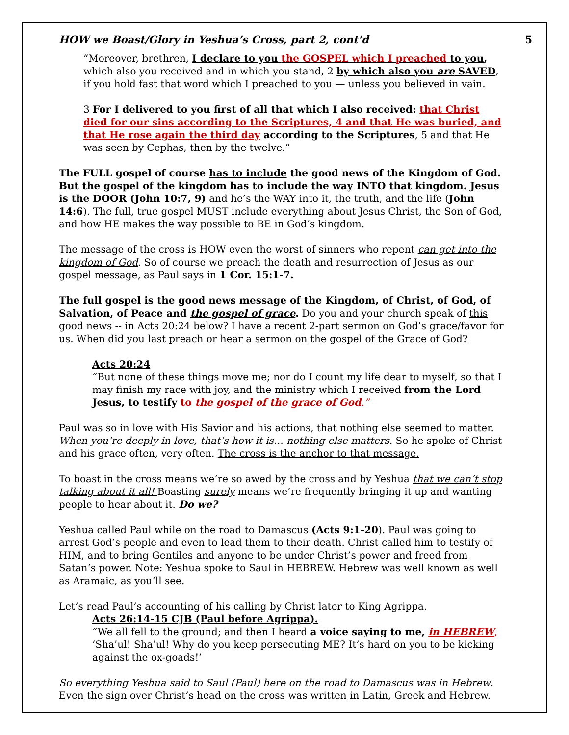HOW we Boast/Glory in Yeshua’s Cross, part 2, cont’d 5
“Moreover, brethren, I declare to you the GOSPEL which I preached to you, which also you received and in which you stand, 2 by which also you are SAVED, if you hold fast that word which I preached to you — unless you believed in vain.
3 For I delivered to you first of all that which I also received: that Christ died for our sins according to the Scriptures, 4 and that He was buried, and that He rose again the third day according to the Scriptures, 5 and that He was seen by Cephas, then by the twelve.”
The FULL gospel of course has to include the good news of the Kingdom of God. But the gospel of the kingdom has to include the way INTO that kingdom. Jesus is the DOOR (John 10:7, 9) and he’s the WAY into it, the truth, and the life (John 14:6). The full, true gospel MUST include everything about Jesus Christ, the Son of God, and how HE makes the way possible to BE in God’s kingdom.
The message of the cross is HOW even the worst of sinners who repent can get into the kingdom of God. So of course we preach the death and resurrection of Jesus as our gospel message, as Paul says in 1 Cor. 15:1-7.
The full gospel is the good news message of the Kingdom, of Christ, of God, of Salvation, of Peace and the gospel of grace. Do you and your church speak of this good news -- in Acts 20:24 below? I have a recent 2-part sermon on God’s grace/favor for us. When did you last preach or hear a sermon on the gospel of the Grace of God?
Acts 20:24
“But none of these things move me; nor do I count my life dear to myself, so that I may finish my race with joy, and the ministry which I received from the Lord Jesus, to testify to the gospel of the grace of God.”
Paul was so in love with His Savior and his actions, that nothing else seemed to matter. When you’re deeply in love, that’s how it is… nothing else matters. So he spoke of Christ and his grace often, very often. The cross is the anchor to that message.
To boast in the cross means we’re so awed by the cross and by Yeshua that we can’t stop talking about it all! Boasting surely means we’re frequently bringing it up and wanting people to hear about it. Do we?
Yeshua called Paul while on the road to Damascus (Acts 9:1-20). Paul was going to arrest God’s people and even to lead them to their death. Christ called him to testify of HIM, and to bring Gentiles and anyone to be under Christ’s power and freed from Satan’s power. Note: Yeshua spoke to Saul in HEBREW. Hebrew was well known as well as Aramaic, as you’ll see.
Let’s read Paul’s accounting of his calling by Christ later to King Agrippa.
Acts 26:14-15 CJB (Paul before Agrippa).
“We all fell to the ground; and then I heard a voice saying to me, in HEBREW, ‘Sha’ul! Sha’ul! Why do you keep persecuting ME? It’s hard on you to be kicking against the ox-goads!’
So everything Yeshua said to Saul (Paul) here on the road to Damascus was in Hebrew. Even the sign over Christ’s head on the cross was written in Latin, Greek and Hebrew.